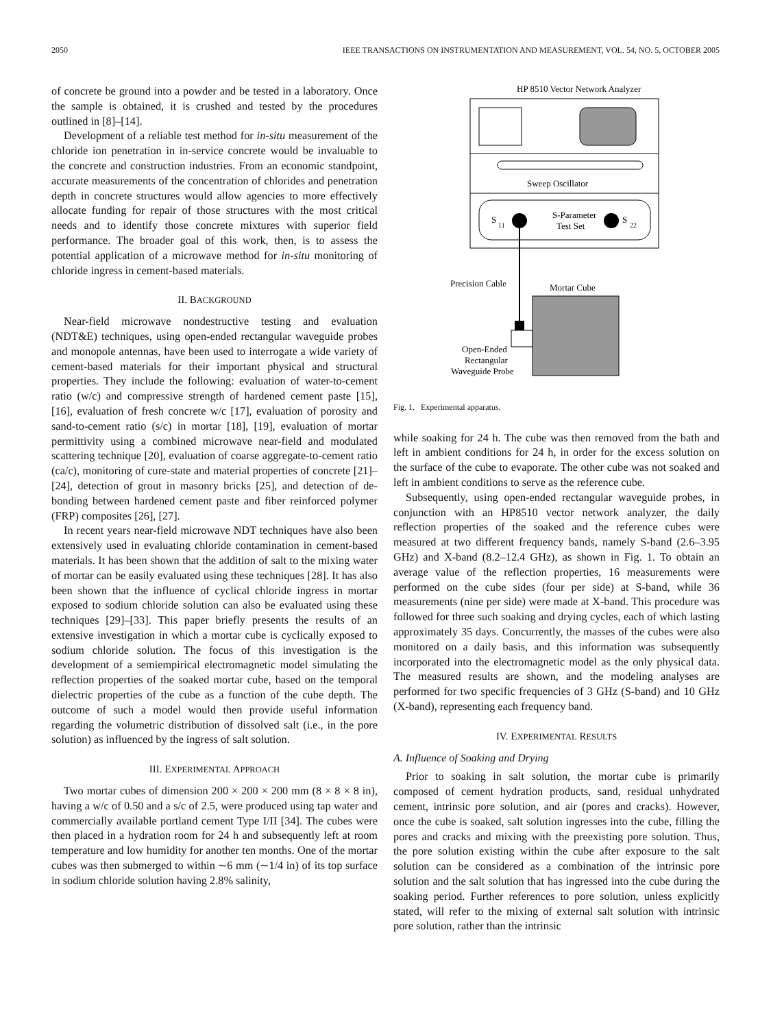2050 IEEE TRANSACTIONS ON INSTRUMENTATION AND MEASUREMENT, VOL. 54, NO. 5, OCTOBER 2005
of concrete be ground into a powder and be tested in a laboratory. Once the sample is obtained, it is crushed and tested by the procedures outlined in [8]–[14].
Development of a reliable test method for in-situ measurement of the chloride ion penetration in in-service concrete would be invaluable to the concrete and construction industries. From an economic standpoint, accurate measurements of the concentration of chlorides and penetration depth in concrete structures would allow agencies to more effectively allocate funding for repair of those structures with the most critical needs and to identify those concrete mixtures with superior field performance. The broader goal of this work, then, is to assess the potential application of a microwave method for in-situ monitoring of chloride ingress in cement-based materials.
II. BACKGROUND
Near-field microwave nondestructive testing and evaluation (NDT&E) techniques, using open-ended rectangular waveguide probes and monopole antennas, have been used to interrogate a wide variety of cement-based materials for their important physical and structural properties. They include the following: evaluation of water-to-cement ratio (w/c) and compressive strength of hardened cement paste [15], [16], evaluation of fresh concrete w/c [17], evaluation of porosity and sand-to-cement ratio (s/c) in mortar [18], [19], evaluation of mortar permittivity using a combined microwave near-field and modulated scattering technique [20], evaluation of coarse aggregate-to-cement ratio (ca/c), monitoring of cure-state and material properties of concrete [21]–[24], detection of grout in masonry bricks [25], and detection of de-bonding between hardened cement paste and fiber reinforced polymer (FRP) composites [26], [27].
In recent years near-field microwave NDT techniques have also been extensively used in evaluating chloride contamination in cement-based materials. It has been shown that the addition of salt to the mixing water of mortar can be easily evaluated using these techniques [28]. It has also been shown that the influence of cyclical chloride ingress in mortar exposed to sodium chloride solution can also be evaluated using these techniques [29]–[33]. This paper briefly presents the results of an extensive investigation in which a mortar cube is cyclically exposed to sodium chloride solution. The focus of this investigation is the development of a semiempirical electromagnetic model simulating the reflection properties of the soaked mortar cube, based on the temporal dielectric properties of the cube as a function of the cube depth. The outcome of such a model would then provide useful information regarding the volumetric distribution of dissolved salt (i.e., in the pore solution) as influenced by the ingress of salt solution.
III. EXPERIMENTAL APPROACH
Two mortar cubes of dimension 200 × 200 × 200 mm (8 × 8 × 8 in), having a w/c of 0.50 and a s/c of 2.5, were produced using tap water and commercially available portland cement Type I/II [34]. The cubes were then placed in a hydration room for 24 h and subsequently left at room temperature and low humidity for another ten months. One of the mortar cubes was then submerged to within ∼6 mm (∼1/4 in) of its top surface in sodium chloride solution having 2.8% salinity,
HP 8510 Vector Network Analyzer
Sweep Oscillator
S
11
S-Parameter
Test Set
S
22
Precision Cable
Mortar Cube
Open-Ended
Rectangular
Waveguide Probe
Fig. 1. Experimental apparatus.
while soaking for 24 h. The cube was then removed from the bath and left in ambient conditions for 24 h, in order for the excess solution on the surface of the cube to evaporate. The other cube was not soaked and left in ambient conditions to serve as the reference cube.
Subsequently, using open-ended rectangular waveguide probes, in conjunction with an HP8510 vector network analyzer, the daily reflection properties of the soaked and the reference cubes were measured at two different frequency bands, namely S-band (2.6–3.95 GHz) and X-band (8.2–12.4 GHz), as shown in Fig. 1. To obtain an average value of the reflection properties, 16 measurements were performed on the cube sides (four per side) at S-band, while 36 measurements (nine per side) were made at X-band. This procedure was followed for three such soaking and drying cycles, each of which lasting approximately 35 days. Concurrently, the masses of the cubes were also monitored on a daily basis, and this information was subsequently incorporated into the electromagnetic model as the only physical data. The measured results are shown, and the modeling analyses are performed for two specific frequencies of 3 GHz (S-band) and 10 GHz (X-band), representing each frequency band.
IV. EXPERIMENTAL RESULTS
A. Influence of Soaking and Drying
Prior to soaking in salt solution, the mortar cube is primarily composed of cement hydration products, sand, residual unhydrated cement, intrinsic pore solution, and air (pores and cracks). However, once the cube is soaked, salt solution ingresses into the cube, filling the pores and cracks and mixing with the preexisting pore solution. Thus, the pore solution existing within the cube after exposure to the salt solution can be considered as a combination of the intrinsic pore solution and the salt solution that has ingressed into the cube during the soaking period. Further references to pore solution, unless explicitly stated, will refer to the mixing of external salt solution with intrinsic pore solution, rather than the intrinsic